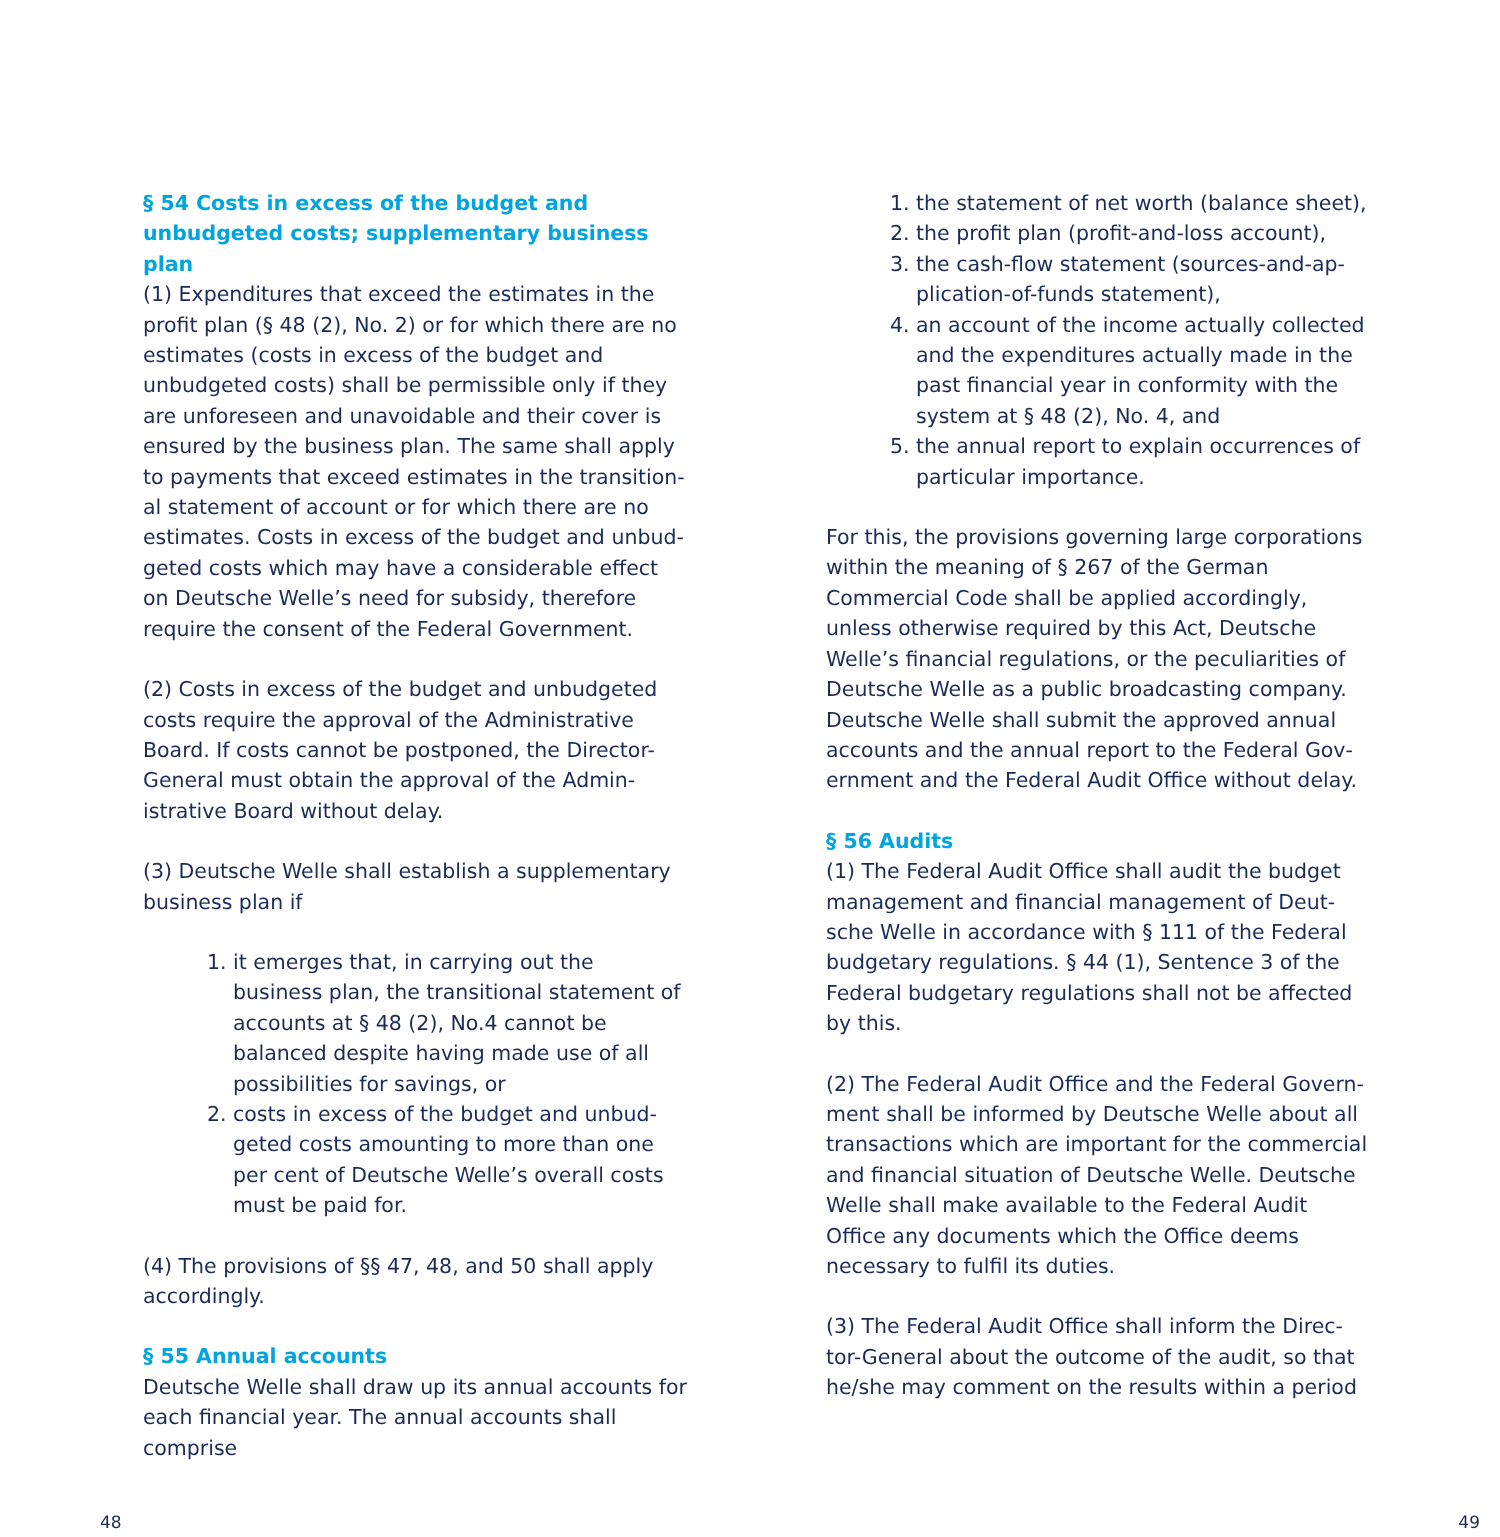§ 54 Costs in excess of the budget and unbudget­ed costs; supplementary business plan
(1) Expenditures that exceed the estimates in the profit plan (§ 48 (2), No. 2) or for which there are no estimates (costs in excess of the budget and unbudgeted costs) shall be permissible only if they are unforeseen and unavoidable and their cover is ensured by the business plan. The same shall apply to payments that exceed estimates in the transition­al statement of account or for which there are no estimates. Costs in excess of the budget and unbud­geted costs which may have a considerable effect on Deutsche Welle’s need for subsidy, therefore require the consent of the Federal Government.
(2) Costs in excess of the budget and unbudgeted costs require the approval of the Administrative Board. If costs cannot be postponed, the Direc­tor-General must obtain the approval of the Admin­istrative Board without delay.
(3) Deutsche Welle shall establish a supplementary business plan if
1. it emerges that, in carrying out the business plan, the transitional statement of accounts at § 48 (2), No.4 cannot be balanced despite having made use of all possibilities for sav­ings, or
2. costs in excess of the budget and unbud­geted costs amounting to more than one per cent of Deutsche Welle’s overall costs must be paid for.
(4) The provisions of §§ 47, 48, and 50 shall apply accordingly.
§ 55 Annual accounts
Deutsche Welle shall draw up its annual accounts for each financial year. The annual accounts shall comprise
1. the statement of net worth (balance sheet),
2. the profit plan (profit-and-loss account),
3. the cash-flow statement (sources-and-ap­plication-of-funds statement),
4. an account of the income actually collect­ed and the expenditures actually made in the past financial year in conformity with the system at § 48 (2), No. 4, and
5. the annual report to explain occurrences of particular importance.
For this, the provisions governing large corpora­tions within the meaning of § 267 of the German Commercial Code shall be applied accordingly, unless otherwise required by this Act, Deutsche Welle’s financial regulations, or the peculiarities of Deutsche Welle as a public broadcasting company. Deutsche Welle shall submit the approved annual accounts and the annual report to the Federal Gov­ernment and the Federal Audit Office without delay.
§ 56 Audits
(1) The Federal Audit Office shall audit the budget management and financial management of Deut­sche Welle in accordance with § 111 of the Federal budgetary regulations. § 44 (1), Sentence 3 of the Federal budgetary regulations shall not be affected by this.
(2) The Federal Audit Office and the Federal Govern­ment shall be informed by Deutsche Welle about all transactions which are important for the com­mercial and financial situation of Deutsche Welle. Deutsche Welle shall make available to the Federal Audit Office any documents which the Office deems necessary to fulfil its duties.
(3) The Federal Audit Office shall inform the Direc­tor-General about the outcome of the audit, so that he/she may comment on the results within a period
48 49